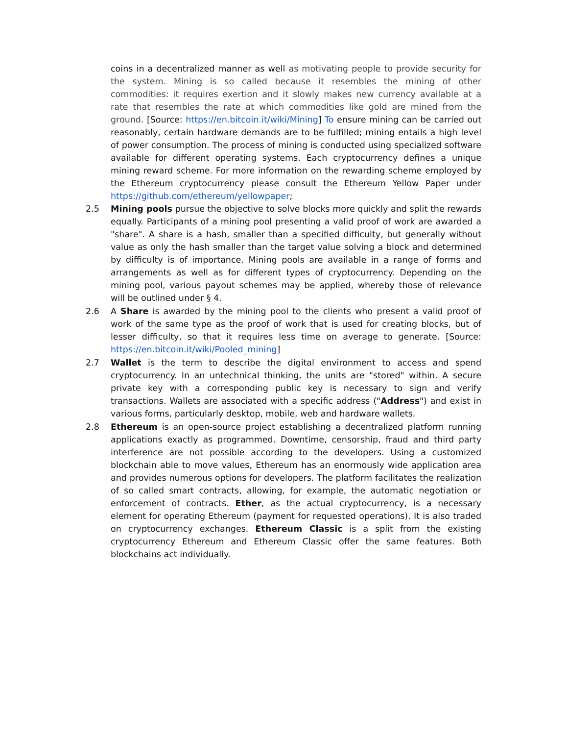coins in a decentralized manner as well as motivating people to provide security for the system. Mining is so called because it resembles the mining of other commodities: it requires exertion and it slowly makes new currency available at a rate that resembles the rate at which commodities like gold are mined from the ground. [Source: https://en.bitcoin.it/wiki/Mining] To ensure mining can be carried out reasonably, certain hardware demands are to be fulfilled; mining entails a high level of power consumption. The process of mining is conducted using specialized software available for different operating systems. Each cryptocurrency defines a unique mining reward scheme. For more information on the rewarding scheme employed by the Ethereum cryptocurrency please consult the Ethereum Yellow Paper under https://github.com/ethereum/yellowpaper;
2.5 Mining pools pursue the objective to solve blocks more quickly and split the rewards equally. Participants of a mining pool presenting a valid proof of work are awarded a "share". A share is a hash, smaller than a specified difficulty, but generally without value as only the hash smaller than the target value solving a block and determined by difficulty is of importance. Mining pools are available in a range of forms and arrangements as well as for different types of cryptocurrency. Depending on the mining pool, various payout schemes may be applied, whereby those of relevance will be outlined under § 4.
2.6 A Share is awarded by the mining pool to the clients who present a valid proof of work of the same type as the proof of work that is used for creating blocks, but of lesser difficulty, so that it requires less time on average to generate. [Source: https://en.bitcoin.it/wiki/Pooled_mining]
2.7 Wallet is the term to describe the digital environment to access and spend cryptocurrency. In an untechnical thinking, the units are "stored" within. A secure private key with a corresponding public key is necessary to sign and verify transactions. Wallets are associated with a specific address ("Address") and exist in various forms, particularly desktop, mobile, web and hardware wallets.
2.8 Ethereum is an open-source project establishing a decentralized platform running applications exactly as programmed. Downtime, censorship, fraud and third party interference are not possible according to the developers. Using a customized blockchain able to move values, Ethereum has an enormously wide application area and provides numerous options for developers. The platform facilitates the realization of so called smart contracts, allowing, for example, the automatic negotiation or enforcement of contracts. Ether, as the actual cryptocurrency, is a necessary element for operating Ethereum (payment for requested operations). It is also traded on cryptocurrency exchanges. Ethereum Classic is a split from the existing cryptocurrency Ethereum and Ethereum Classic offer the same features. Both blockchains act individually.